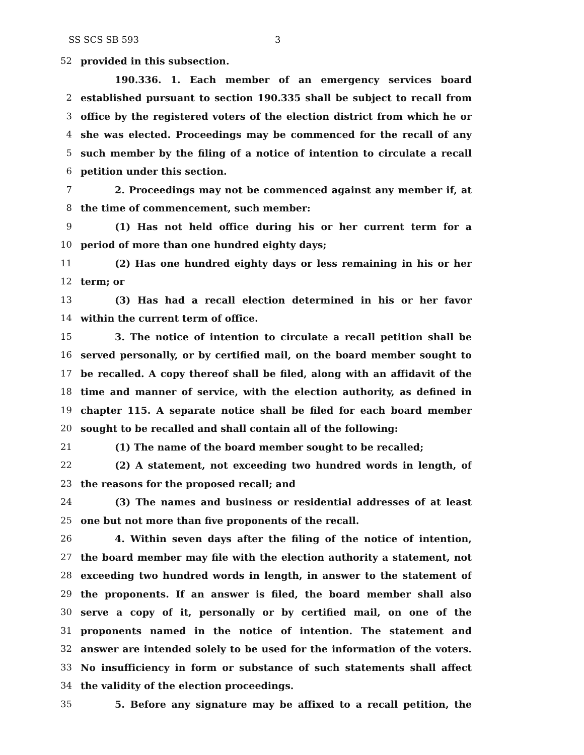SS SCS SB 593 3
52 provided in this subsection.
190.336. 1. Each member of an emergency services board
2 established pursuant to section 190.335 shall be subject to recall from
3 office by the registered voters of the election district from which he or
4 she was elected. Proceedings may be commenced for the recall of any
5 such member by the filing of a notice of intention to circulate a recall
6 petition under this section.
7 2. Proceedings may not be commenced against any member if, at
8 the time of commencement, such member:
9 (1) Has not held office during his or her current term for a
10 period of more than one hundred eighty days;
11 (2) Has one hundred eighty days or less remaining in his or her
12 term; or
13 (3) Has had a recall election determined in his or her favor
14 within the current term of office.
15 3. The notice of intention to circulate a recall petition shall be
16 served personally, or by certified mail, on the board member sought to
17 be recalled. A copy thereof shall be filed, along with an affidavit of the
18 time and manner of service, with the election authority, as defined in
19 chapter 115. A separate notice shall be filed for each board member
20 sought to be recalled and shall contain all of the following:
21 (1) The name of the board member sought to be recalled;
22 (2) A statement, not exceeding two hundred words in length, of
23 the reasons for the proposed recall; and
24 (3) The names and business or residential addresses of at least
25 one but not more than five proponents of the recall.
26 4. Within seven days after the filing of the notice of intention,
27 the board member may file with the election authority a statement, not
28 exceeding two hundred words in length, in answer to the statement of
29 the proponents. If an answer is filed, the board member shall also
30 serve a copy of it, personally or by certified mail, on one of the
31 proponents named in the notice of intention. The statement and
32 answer are intended solely to be used for the information of the voters.
33 No insufficiency in form or substance of such statements shall affect
34 the validity of the election proceedings.
35 5. Before any signature may be affixed to a recall petition, the